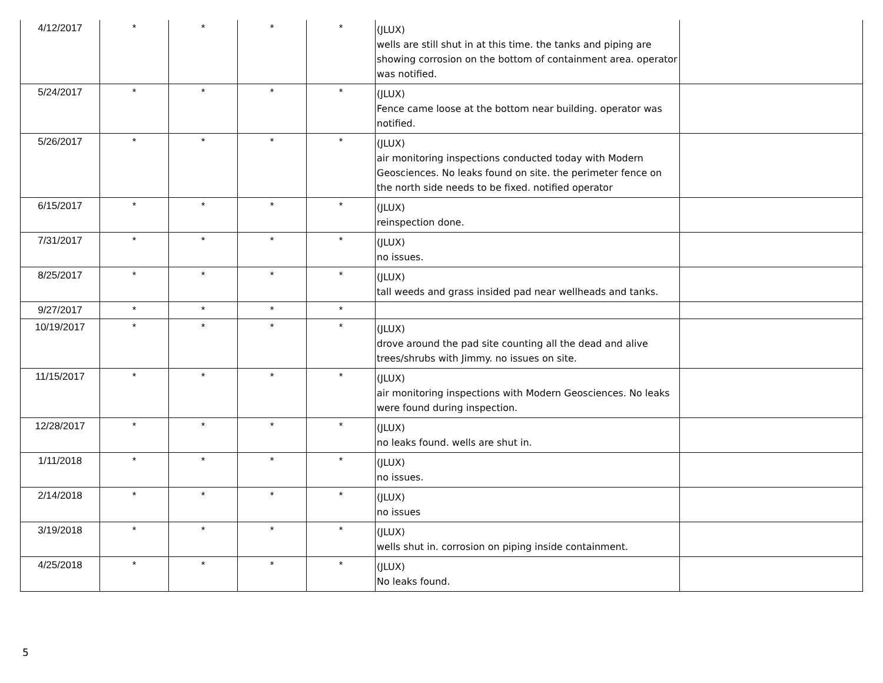| 4/12/2017 | * | * | * | * | (JLUX) wells are still shut in at this time. the tanks and piping are showing corrosion on the bottom of containment area. operator was notified. | |
| 5/24/2017 | * | * | * | * | (JLUX) Fence came loose at the bottom near building. operator was notified. | |
| 5/26/2017 | * | * | * | * | (JLUX) air monitoring inspections conducted today with Modern Geosciences. No leaks found on site. the perimeter fence on the north side needs to be fixed. notified operator | |
| 6/15/2017 | * | * | * | * | (JLUX) reinspection done. | |
| 7/31/2017 | * | * | * | * | (JLUX) no issues. | |
| 8/25/2017 | * | * | * | * | (JLUX) tall weeds and grass insided pad near wellheads and tanks. | |
| 9/27/2017 | * | * | * | * | | |
| 10/19/2017 | * | * | * | * | (JLUX) drove around the pad site counting all the dead and alive trees/shrubs with Jimmy. no issues on site. | |
| 11/15/2017 | * | * | * | * | (JLUX) air monitoring inspections with Modern Geosciences. No leaks were found during inspection. | |
| 12/28/2017 | * | * | * | * | (JLUX) no leaks found. wells are shut in. | |
| 1/11/2018 | * | * | * | * | (JLUX) no issues. | |
| 2/14/2018 | * | * | * | * | (JLUX) no issues | |
| 3/19/2018 | * | * | * | * | (JLUX) wells shut in. corrosion on piping inside containment. | |
| 4/25/2018 | * | * | * | * | (JLUX) No leaks found. | |
5